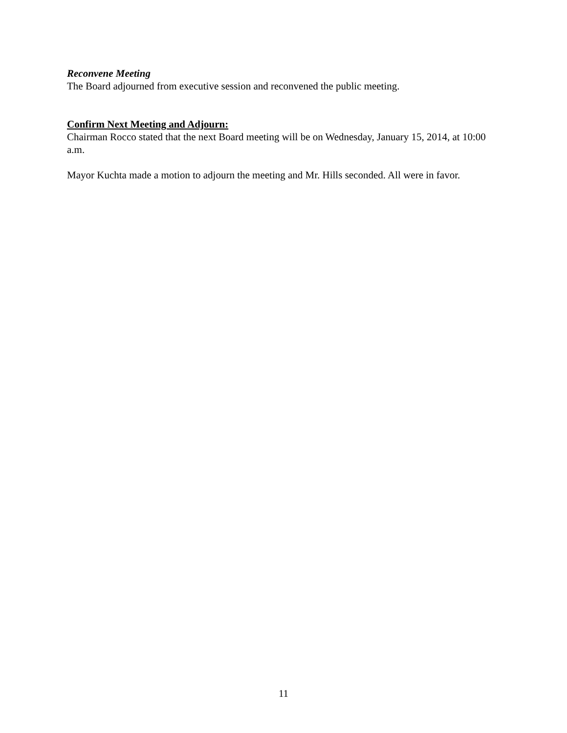Reconvene Meeting
The Board adjourned from executive session and reconvened the public meeting.
Confirm Next Meeting and Adjourn:
Chairman Rocco stated that the next Board meeting will be on Wednesday, January 15, 2014, at 10:00 a.m.
Mayor Kuchta made a motion to adjourn the meeting and Mr. Hills seconded. All were in favor.
11